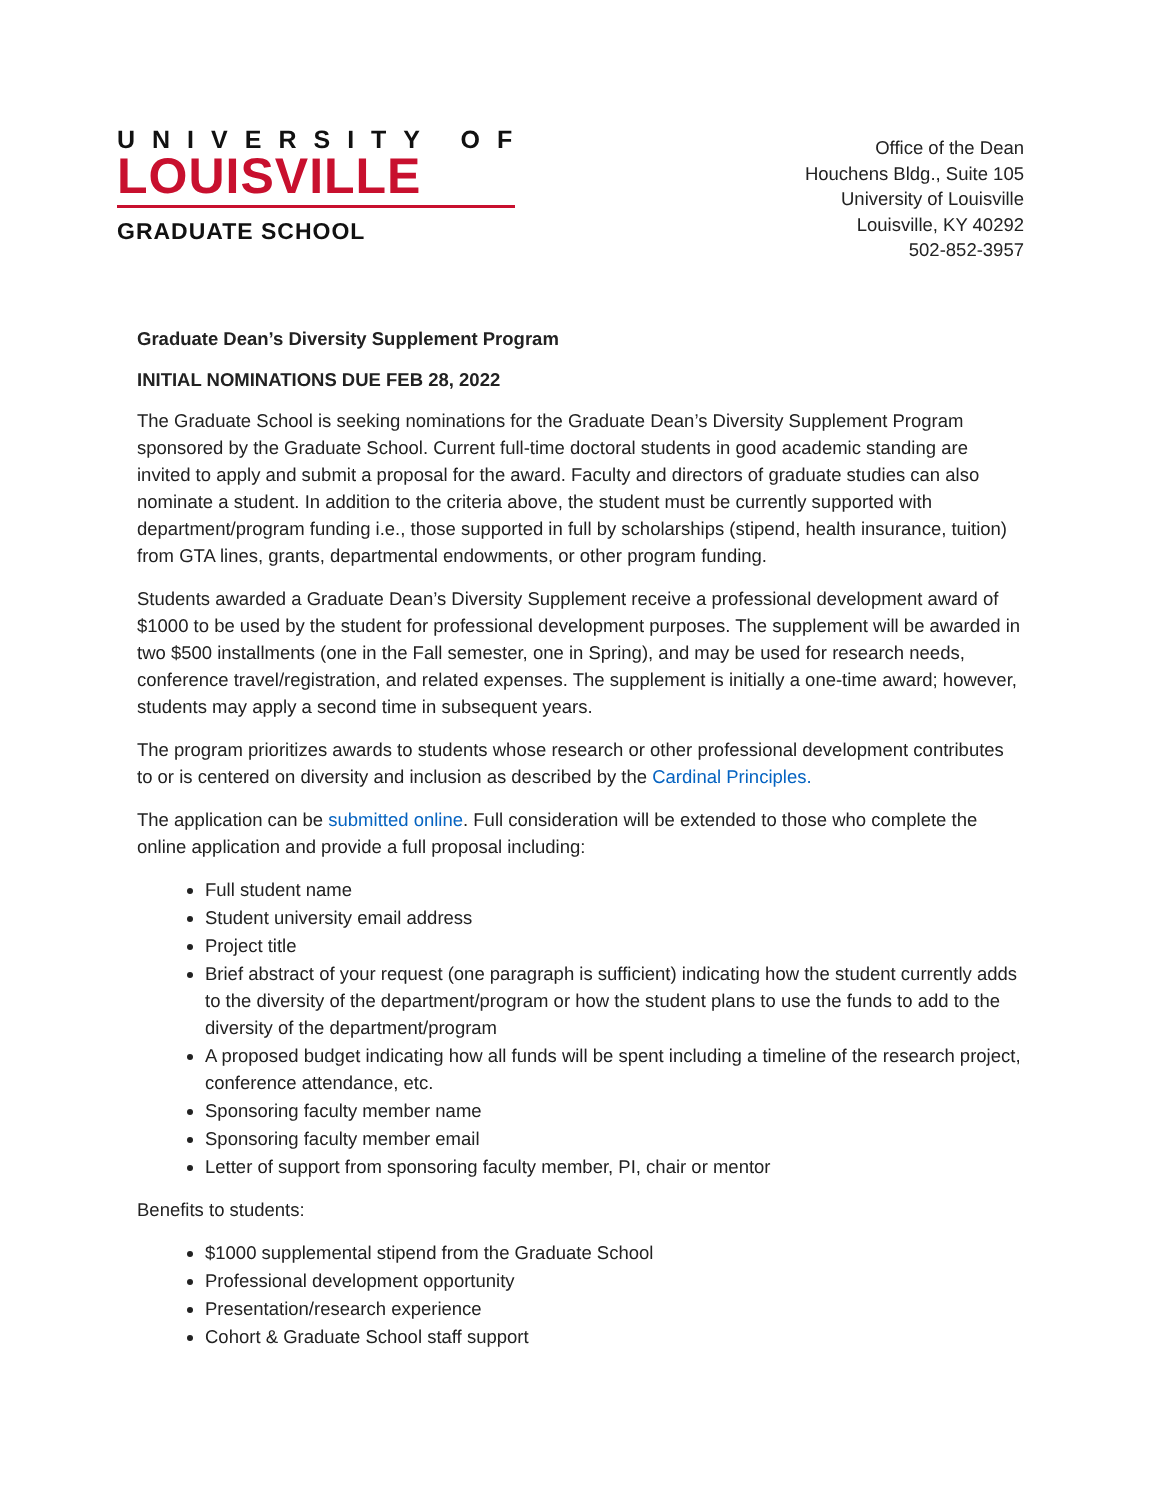UNIVERSITY OF
LOUISVILLE
GRADUATE SCHOOL
Office of the Dean
Houchens Bldg., Suite 105
University of Louisville
Louisville, KY 40292
502-852-3957
Graduate Dean’s Diversity Supplement Program
INITIAL NOMINATIONS DUE FEB 28, 2022
The Graduate School is seeking nominations for the Graduate Dean’s Diversity Supplement Program sponsored by the Graduate School. Current full-time doctoral students in good academic standing are invited to apply and submit a proposal for the award. Faculty and directors of graduate studies can also nominate a student. In addition to the criteria above, the student must be currently supported with department/program funding i.e., those supported in full by scholarships (stipend, health insurance, tuition) from GTA lines, grants, departmental endowments, or other program funding.
Students awarded a Graduate Dean’s Diversity Supplement receive a professional development award of $1000 to be used by the student for professional development purposes. The supplement will be awarded in two $500 installments (one in the Fall semester, one in Spring), and may be used for research needs, conference travel/registration, and related expenses. The supplement is initially a one-time award; however, students may apply a second time in subsequent years.
The program prioritizes awards to students whose research or other professional development contributes to or is centered on diversity and inclusion as described by the Cardinal Principles.
The application can be submitted online. Full consideration will be extended to those who complete the online application and provide a full proposal including:
Full student name
Student university email address
Project title
Brief abstract of your request (one paragraph is sufficient) indicating how the student currently adds to the diversity of the department/program or how the student plans to use the funds to add to the diversity of the department/program
A proposed budget indicating how all funds will be spent including a timeline of the research project, conference attendance, etc.
Sponsoring faculty member name
Sponsoring faculty member email
Letter of support from sponsoring faculty member, PI, chair or mentor
Benefits to students:
$1000 supplemental stipend from the Graduate School
Professional development opportunity
Presentation/research experience
Cohort & Graduate School staff support